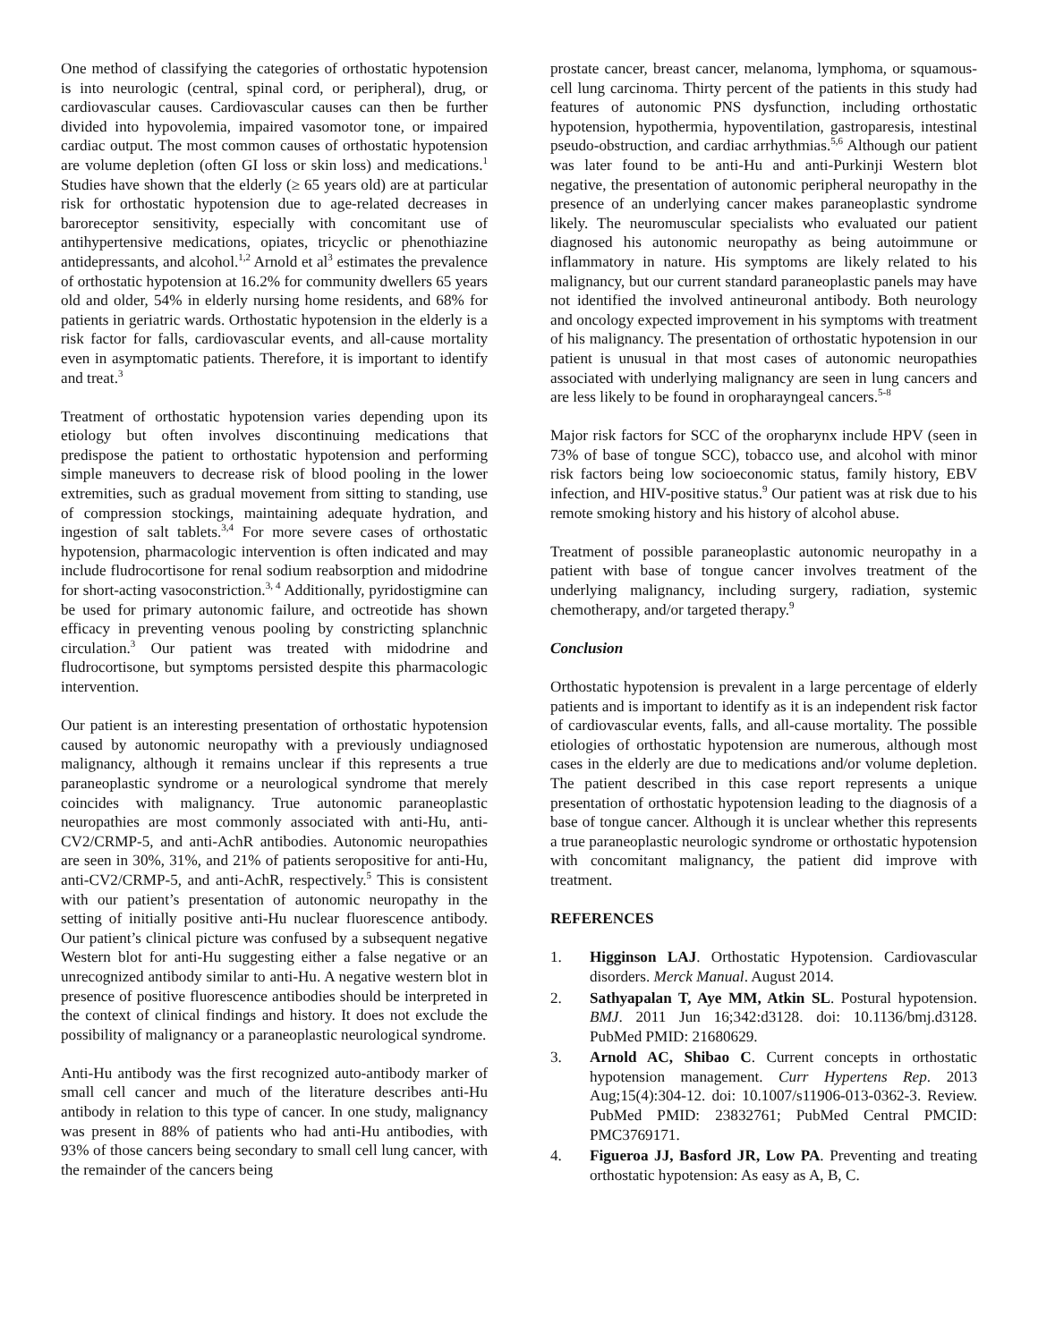One method of classifying the categories of orthostatic hypotension is into neurologic (central, spinal cord, or peripheral), drug, or cardiovascular causes. Cardiovascular causes can then be further divided into hypovolemia, impaired vasomotor tone, or impaired cardiac output. The most common causes of orthostatic hypotension are volume depletion (often GI loss or skin loss) and medications.<sup>1</sup> Studies have shown that the elderly (≥ 65 years old) are at particular risk for orthostatic hypotension due to age-related decreases in baroreceptor sensitivity, especially with concomitant use of antihypertensive medications, opiates, tricyclic or phenothiazine antidepressants, and alcohol.<sup>1,2</sup> Arnold et al<sup>3</sup> estimates the prevalence of orthostatic hypotension at 16.2% for community dwellers 65 years old and older, 54% in elderly nursing home residents, and 68% for patients in geriatric wards. Orthostatic hypotension in the elderly is a risk factor for falls, cardiovascular events, and all-cause mortality even in asymptomatic patients. Therefore, it is important to identify and treat.<sup>3</sup>
Treatment of orthostatic hypotension varies depending upon its etiology but often involves discontinuing medications that predispose the patient to orthostatic hypotension and performing simple maneuvers to decrease risk of blood pooling in the lower extremities, such as gradual movement from sitting to standing, use of compression stockings, maintaining adequate hydration, and ingestion of salt tablets.<sup>3,4</sup> For more severe cases of orthostatic hypotension, pharmacologic intervention is often indicated and may include fludrocortisone for renal sodium reabsorption and midodrine for short-acting vasoconstriction.<sup>3, 4</sup> Additionally, pyridostigmine can be used for primary autonomic failure, and octreotide has shown efficacy in preventing venous pooling by constricting splanchnic circulation.<sup>3</sup> Our patient was treated with midodrine and fludrocortisone, but symptoms persisted despite this pharmacologic intervention.
Our patient is an interesting presentation of orthostatic hypotension caused by autonomic neuropathy with a previously undiagnosed malignancy, although it remains unclear if this represents a true paraneoplastic syndrome or a neurological syndrome that merely coincides with malignancy. True autonomic paraneoplastic neuropathies are most commonly associated with anti-Hu, anti-CV2/CRMP-5, and anti-AchR antibodies. Autonomic neuropathies are seen in 30%, 31%, and 21% of patients seropositive for anti-Hu, anti-CV2/CRMP-5, and anti-AchR, respectively.<sup>5</sup> This is consistent with our patient’s presentation of autonomic neuropathy in the setting of initially positive anti-Hu nuclear fluorescence antibody. Our patient’s clinical picture was confused by a subsequent negative Western blot for anti-Hu suggesting either a false negative or an unrecognized antibody similar to anti-Hu. A negative western blot in presence of positive fluorescence antibodies should be interpreted in the context of clinical findings and history. It does not exclude the possibility of malignancy or a paraneoplastic neurological syndrome.
Anti-Hu antibody was the first recognized auto-antibody marker of small cell cancer and much of the literature describes anti-Hu antibody in relation to this type of cancer. In one study, malignancy was present in 88% of patients who had anti-Hu antibodies, with 93% of those cancers being secondary to small cell lung cancer, with the remainder of the cancers being
prostate cancer, breast cancer, melanoma, lymphoma, or squamous-cell lung carcinoma. Thirty percent of the patients in this study had features of autonomic PNS dysfunction, including orthostatic hypotension, hypothermia, hypoventilation, gastroparesis, intestinal pseudo-obstruction, and cardiac arrhythmias.<sup>5,6</sup> Although our patient was later found to be anti-Hu and anti-Purkinji Western blot negative, the presentation of autonomic peripheral neuropathy in the presence of an underlying cancer makes paraneoplastic syndrome likely. The neuromuscular specialists who evaluated our patient diagnosed his autonomic neuropathy as being autoimmune or inflammatory in nature. His symptoms are likely related to his malignancy, but our current standard paraneoplastic panels may have not identified the involved antineuronal antibody. Both neurology and oncology expected improvement in his symptoms with treatment of his malignancy. The presentation of orthostatic hypotension in our patient is unusual in that most cases of autonomic neuropathies associated with underlying malignancy are seen in lung cancers and are less likely to be found in oropharayngeal cancers.<sup>5-8</sup>
Major risk factors for SCC of the oropharynx include HPV (seen in 73% of base of tongue SCC), tobacco use, and alcohol with minor risk factors being low socioeconomic status, family history, EBV infection, and HIV-positive status.<sup>9</sup> Our patient was at risk due to his remote smoking history and his history of alcohol abuse.
Treatment of possible paraneoplastic autonomic neuropathy in a patient with base of tongue cancer involves treatment of the underlying malignancy, including surgery, radiation, systemic chemotherapy, and/or targeted therapy.<sup>9</sup>
Conclusion
Orthostatic hypotension is prevalent in a large percentage of elderly patients and is important to identify as it is an independent risk factor of cardiovascular events, falls, and all-cause mortality. The possible etiologies of orthostatic hypotension are numerous, although most cases in the elderly are due to medications and/or volume depletion. The patient described in this case report represents a unique presentation of orthostatic hypotension leading to the diagnosis of a base of tongue cancer. Although it is unclear whether this represents a true paraneoplastic neurologic syndrome or orthostatic hypotension with concomitant malignancy, the patient did improve with treatment.
REFERENCES
1. Higginson LAJ. Orthostatic Hypotension. Cardiovascular disorders. Merck Manual. August 2014.
2. Sathyapalan T, Aye MM, Atkin SL. Postural hypotension. BMJ. 2011 Jun 16;342:d3128. doi: 10.1136/bmj.d3128. PubMed PMID: 21680629.
3. Arnold AC, Shibao C. Current concepts in orthostatic hypotension management. Curr Hypertens Rep. 2013 Aug;15(4):304-12. doi: 10.1007/s11906-013-0362-3. Review. PubMed PMID: 23832761; PubMed Central PMCID: PMC3769171.
4. Figueroa JJ, Basford JR, Low PA. Preventing and treating orthostatic hypotension: As easy as A, B, C.